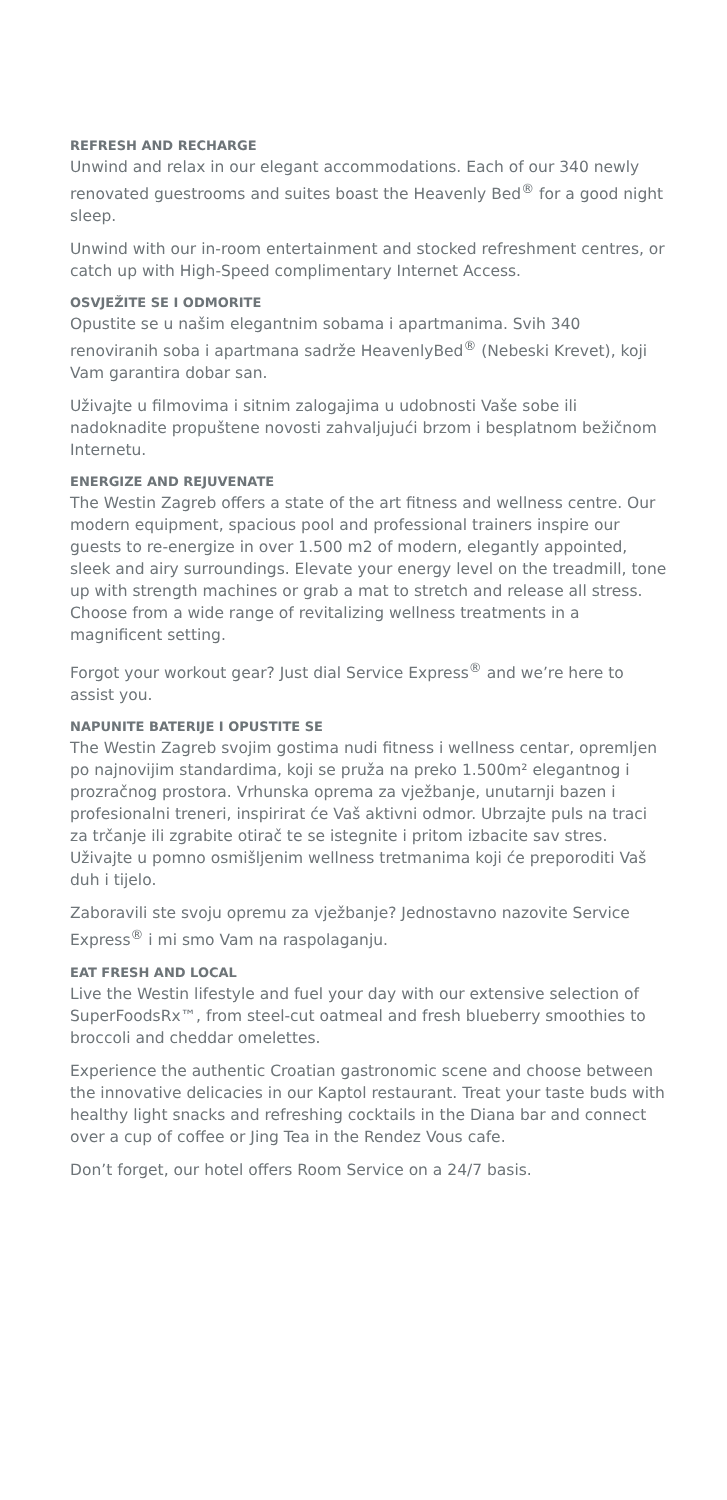REFRESH AND RECHARGE
Unwind and relax in our elegant accommodations. Each of our 340 newly renovated guestrooms and suites boast the Heavenly Bed<sup>®</sup> for a good night sleep.
Unwind with our in-room entertainment and stocked refreshment centres, or catch up with High-Speed complimentary Internet Access.
OSVJEŽITE SE I ODMORITE
Opustite se u našim elegantnim sobama i apartmanima. Svih 340 renoviranih soba i apartmana sadrže HeavenlyBed<sup>®</sup> (Nebeski Krevet), koji Vam garantira dobar san.
Uživajte u filmovima i sitnim zalogajima u udobnosti Vaše sobe ili nadoknadite propuštene novosti zahvaljujući brzom i besplatnom bežičnom Internetu.
ENERGIZE AND REJUVENATE
The Westin Zagreb offers a state of the art fitness and wellness centre. Our modern equipment, spacious pool and professional trainers inspire our guests to re-energize in over 1.500 m2 of modern, elegantly appointed, sleek and airy surroundings. Elevate your energy level on the treadmill, tone up with strength machines or grab a mat to stretch and release all stress. Choose from a wide range of revitalizing wellness treatments in a magnificent setting.
Forgot your workout gear? Just dial Service Express<sup>®</sup> and we’re here to assist you.
NAPUNITE BATERIJE I OPUSTITE SE
The Westin Zagreb svojim gostima nudi fitness i wellness centar, opremljen po najnovijim standardima, koji se pruža na preko 1.500m² elegantnog i prozračnog prostora. Vrhunska oprema za vježbanje, unutarnji bazen i profesionalni treneri, inspirirat će Vaš aktivni odmor. Ubrzajte puls na traci za trčanje ili zgrabite otirač te se istegnite i pritom izbacite sav stres. Uživajte u pomno osmišljenim wellness tretmanima koji će preporoditi Vaš duh i tijelo.
Zaboravili ste svoju opremu za vježbanje? Jednostavno nazovite Service Express<sup>®</sup> i mi smo Vam na raspolaganju.
EAT FRESH AND LOCAL
Live the Westin lifestyle and fuel your day with our extensive selection of SuperFoodsRx™, from steel-cut oatmeal and fresh blueberry smoothies to broccoli and cheddar omelettes.
Experience the authentic Croatian gastronomic scene and choose between the innovative delicacies in our Kaptol restaurant. Treat your taste buds with healthy light snacks and refreshing cocktails in the Diana bar and connect over a cup of coffee or Jing Tea in the Rendez Vous cafe.
Don’t forget, our hotel offers Room Service on a 24/7 basis.